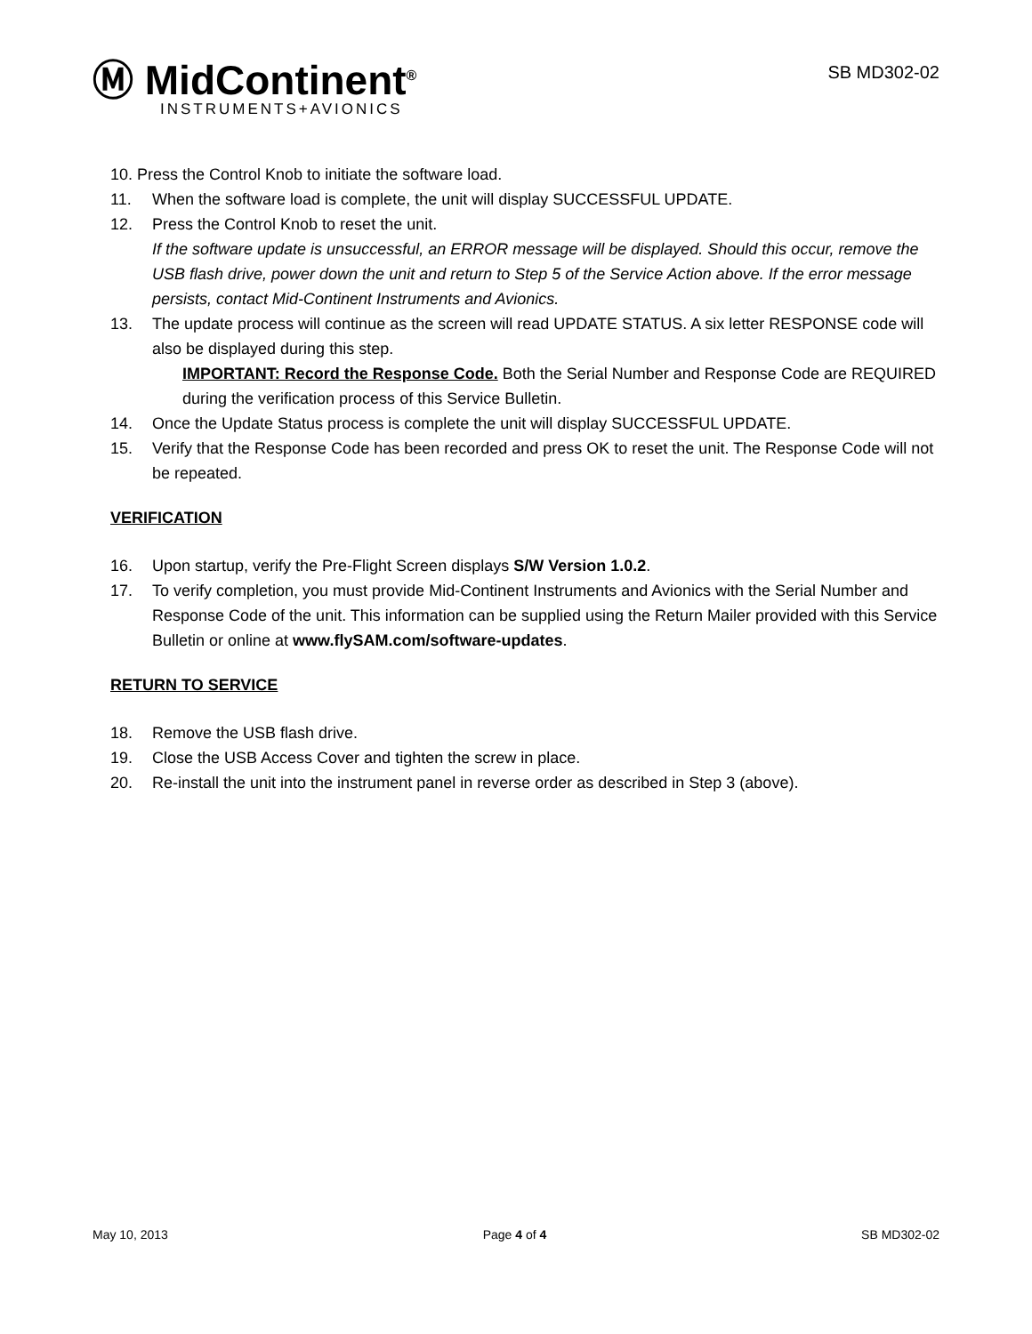Ⓜ MidContinent<sup>®</sup>
INSTRUMENTS+AVIONICS
SB MD302-02
10. Press the Control Knob to initiate the software load.
11. When the software load is complete, the unit will display SUCCESSFUL UPDATE.
12. Press the Control Knob to reset the unit.
If the software update is unsuccessful, an ERROR message will be displayed. Should this occur, remove the USB flash drive, power down the unit and return to Step 5 of the Service Action above. If the error message persists, contact Mid-Continent Instruments and Avionics.
13. The update process will continue as the screen will read UPDATE STATUS. A six letter RESPONSE code will also be displayed during this step.
IMPORTANT: Record the Response Code. Both the Serial Number and Response Code are REQUIRED during the verification process of this Service Bulletin.
14. Once the Update Status process is complete the unit will display SUCCESSFUL UPDATE.
15. Verify that the Response Code has been recorded and press OK to reset the unit. The Response Code will not be repeated.
VERIFICATION
16. Upon startup, verify the Pre-Flight Screen displays S/W Version 1.0.2.
17. To verify completion, you must provide Mid-Continent Instruments and Avionics with the Serial Number and Response Code of the unit. This information can be supplied using the Return Mailer provided with this Service Bulletin or online at www.flySAM.com/software-updates.
RETURN TO SERVICE
18. Remove the USB flash drive.
19. Close the USB Access Cover and tighten the screw in place.
20. Re-install the unit into the instrument panel in reverse order as described in Step 3 (above).
May 10, 2013 Page 4 of 4 SB MD302-02